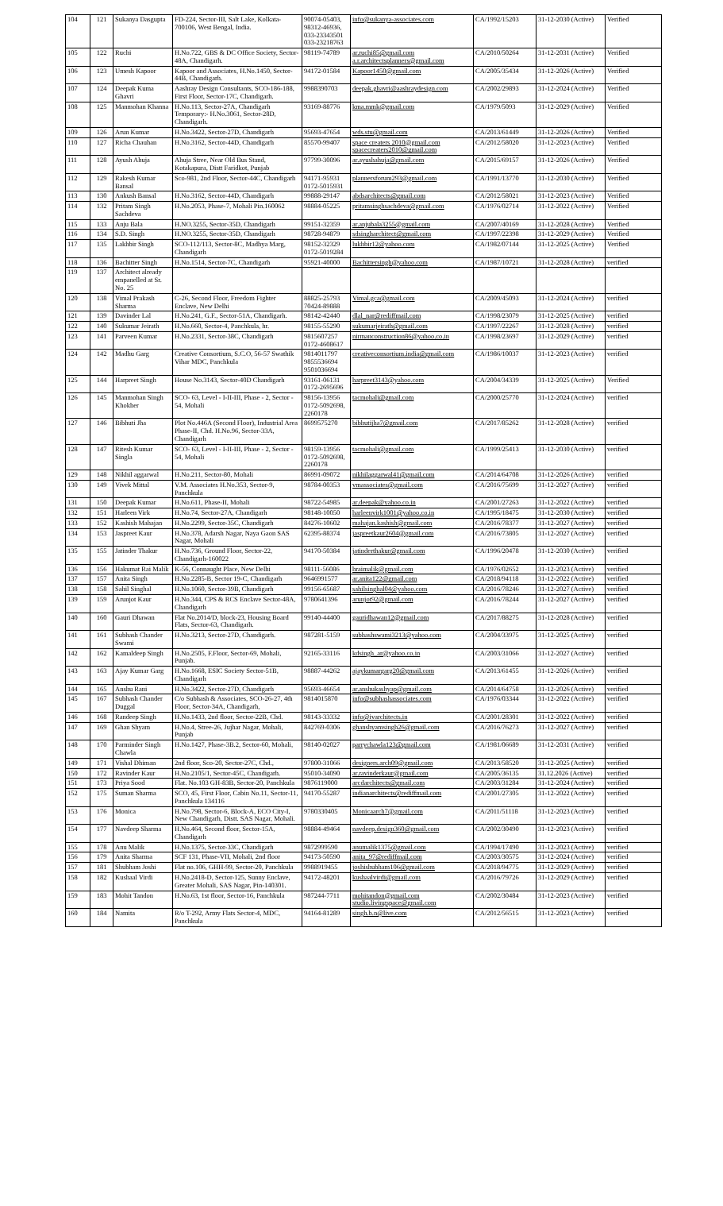| 104 | 121 | Sukanya Dasgupta | FD-224, Sector-III, Salt Lake, Kolkata-700106, West Bengal, India. | 90074-05403, 98312-46936, 033-23343501 033-23218763 | info@sukanya-associates.com | CA/1992/15203 | 31-12-2030 (Active) | Verified |
| 105 | 122 | Ruchi | H.No.722, GBS & DC Office Society, Sector-48A, Chandigarh. | 98119-74789 | ar.ruchi85@gmail.com a.r.architectsplanners@gmail.com | CA/2010/50264 | 31-12-2031 (Active) | Verified |
| 106 | 123 | Umesh Kapoor | Kapoor and Associates, H.No.1450, Sector-44B, Chandigarh. | 94172-01584 | Kapoor1450@gmail.com | CA/2005/35434 | 31-12-2026 (Active) | Verified |
| 107 | 124 | Deepak Kuma Ghavri | Aashray Design Consultants, SCO-186-188, First Floor, Sector-17C, Chandigarh. | 9988390703 | deepak.ghavri@aashraydesign.com | CA/2002/29893 | 31-12-2024 (Active) | Verified |
| 108 | 125 | Manmohan Khanna | H.No.113, Sector-27A, Chandigarh Temporary:- H.No.3061, Sector-28D, Chandigarh. | 93169-88776 | kma.mmk@gmail.com | CA/1979/5093 | 31-12-2029 (Active) | Verified |
| 109 | 126 | Arun Kumar | H.No.3422, Sector-27D, Chandigarh | 95693-47654 | wds.stu@gmail.com | CA/2013/61449 | 31-12-2026 (Active) | Verified |
| 110 | 127 | Richa Chauhan | H.No.3162, Sector-44D, Chandigarh | 85570-99407 | space creaters 2010@gmail.com spacecreaters2010@gmail.com | CA/2012/58020 | 31-12-2023 (Active) | Verified |
| 111 | 128 | Ayush Ahuja | Ahuja Stree, Near Old Bus Stand, Kotakapura, Distt Faridkot, Punjab | 97799-30096 | ar.ayushahuja@gmail.com | CA/2015/69157 | 31-12-2026 (Active) | Verified |
| 112 | 129 | Rakesh Kumar Bansal | Sco-981, 2nd Floor, Sector-44C, Chandigarh | 94171-95931 0172-5015931 | plannersforum293@gmail.com | CA/1991/13770 | 31-12-2030 (Active) | Verified |
| 113 | 130 | Ankush Bansal | H.No.3162, Sector-44D, Chandigarh | 99888-29147 | abdsarchitects@gmail.com | CA/2012/58021 | 31-12-2023 (Active) | Verified |
| 114 | 132 | Pritam Singh Sachdeva | H.No.2053, Phase-7, Mohali Pin.160062 | 98884-05225 | pritamsinghsachdeva@gmail.com | CA/1976/02714 | 31-12-2022 (Active) | Verified |
| 115 | 133 | Anju Bala | H.NO.3255, Sector-35D, Chandigarh | 99151-32359 | ar.anjubala3255@gmail.com | CA/2007/40169 | 31-12-2028 (Active) | Verified |
| 116 | 134 | S.D. Singh | H.NO.3255, Sector-35D, Chandigarh | 98728-94879 | sdsingharchitect@gmail.com | CA/1997/22398 | 31-12-2029 (Active) | Verified |
| 117 | 135 | Lakhbir Singh | SCO-112/113, Sector-8C, Madhya Marg, Chandigarh | 98152-32329 0172-5019284 | lukhbir12@yahoo.com | CA/1982/07144 | 31-12-2025 (Active) | Verified |
| 118 | 136 | Bachitter Singh | H.No.1514, Sector-7C, Chandigarh | 95921-40000 | Bachittersingh@yahoo.com | CA/1987/10721 | 31-12-2028 (Active) | verified |
| 119 | 137 | Architect already empanelled at Sr. No. 25 | | | | | | |
| 120 | 138 | Vimal Prakash Sharma | C-26, Second Floor, Freedom Fighter Enclave, New Delhi | 88825-25793 70424-89888 | Vimal.gca@gmail.com | CA/2009/45093 | 31-12-2024 (Active) | verified |
| 121 | 139 | Davinder Lal | H.No.241, G.F., Sector-51A, Chandigarh. | 98142-42440 | dlal_nar@rediffmail.com | CA/1998/23079 | 31-12-2025 (Active) | verified |
| 122 | 140 | Sukumar Jeirath | H.No.660, Sector-4, Panchkula, hr. | 98155-55290 | sukumarjeirath@gmail.com | CA/1997/22267 | 31-12-2028 (Active) | verified |
| 123 | 141 | Parveen Kumar | H.No.2331, Sector-38C, Chandigarh | 9815607257 0172-4608617 | nirmanconstruction86@yahoo.co.in | CA/1998/23697 | 31-12-2029 (Active) | verified |
| 124 | 142 | Madhu Garg | Creative Consortium, S.C.O, 56-57 Swathik Vihar MDC, Panchkula | 9814011797 9855536694 9501036694 | creativeconsortium.india@gmail.com | CA/1986/10037 | 31-12-2023 (Active) | verified |
| 125 | 144 | Harpreet Singh | House No.3143, Sector-40D Chandigarh | 93161-06131 0172-2695696 | harpreet3143@yahoo.com | CA/2004/34339 | 31-12-2025 (Active) | Verified |
| 126 | 145 | Manmohan Singh Khokher | SCO- 63, Level - I-II-III, Phase - 2, Sector - 54, Mohali | 98156-13956 0172-5092698, 2260178 | tacmohali@gmail.com | CA/2000/25770 | 31-12-2024 (Active) | verified |
| 127 | 146 | Bibhuti Jha | Plot No.446A (Second Floor), Industrial Area Phase-II, Chd. H.No.96, Sector-33A, Chandigarh | 8699575270 | bibhutijha7@gmail.com | CA/2017/85262 | 31-12-2028 (Active) | verified |
| 128 | 147 | Ritesh Kumar Singla | SCO- 63, Level - I-II-III, Phase - 2, Sector - 54, Mohali | 98159-13956 0172-5092698, 2260178 | tacmohali@gmail.com | CA/1999/25413 | 31-12-2030 (Active) | verified |
| 129 | 148 | Nikhil aggarwal | H.No.211, Sector-80, Mohali | 86991-09072 | nikhilaggarwal41@gmail.com | CA/2014/64708 | 31-12-2026 (Active) | verified |
| 130 | 149 | Vivek Mittal | V.M. Associates H.No.353, Sector-9, Panchkula | 98784-00353 | vmassociates@gmail.com | CA/2016/75699 | 31-12-2027 (Active) | verified |
| 131 | 150 | Deepak Kumar | H.No.611, Phase-II, Mohali | 98722-54985 | ar.deepak@yahoo.co.in | CA/2001/27263 | 31-12-2022 (Active) | verified |
| 132 | 151 | Harleen Virk | H.No.74, Sector-27A, Chandigarh | 98148-10050 | harleenvirk1001@yahoo.co.in | CA/1995/18475 | 31-12-2030 (Active) | verified |
| 133 | 152 | Kashish Mahajan | H.No.2299, Sector-35C, Chandigarh | 84276-10602 | mahajan.kashish@gmail.com | CA/2016/78377 | 31-12-2027 (Active) | verified |
| 134 | 153 | Jaspreet Kaur | H.No.378, Adarsh Nagar, Naya Gaon SAS Nagar, Mohali | 62395-88374 | jaspreetkaur2604@gmail.com | CA/2016/73805 | 31-12-2027 (Active) | verified |
| 135 | 155 | Jatinder Thakur | H.No.736, Ground Floor, Sector-22, Chandigarh-160022 | 94170-50384 | jatinderthakur@gmail.com | CA/1996/20478 | 31-12-2030 (Active) | verified |
| 136 | 156 | Hakumat Rai Malik | K-56, Connaught Place, New Delhi | 98111-56086 | hraimalik@gmail.com | CA/1976/02652 | 31-12-2023 (Active) | verified |
| 137 | 157 | Anita Singh | H.No.2285-B, Sector 19-C, Chandigarh | 9646991577 | ar.anita122@gmail.com | CA/2018/94118 | 31-12-2022 (Active) | verified |
| 138 | 158 | Sahil Singhal | H.No.1060, Sector-39B, Chandigarh | 99156-65687 | sahilsinghal04@yahoo.com | CA/2016/78246 | 31-12-2027 (Active) | verified |
| 139 | 159 | Arunjot Kaur | H.No.344, CPS & RCS Enclave Sector-48A, Chandigarh | 9780641396 | arunjot92@gmail.com | CA/2016/78244 | 31-12-2027 (Active) | verified |
| 140 | 160 | Gauri Dhawan | Flat No.2014/D, block-23, Housing Board Flats, Sector-63, Chandigarh. | 99140-44400 | gauridhawan12@gmail.com | CA/2017/88275 | 31-12-2028 (Active) | verified |
| 141 | 161 | Subhash Chander Swami | H.No.3213, Sector-27D, Chandigarh. | 987281-5159 | subhashswami3213@yahoo.com | CA/2004/33975 | 31-12-2025 (Active) | verified |
| 142 | 162 | Kamaldeep Singh | H.No.2505, F.Floor, Sector-69, Mohali, Punjab. | 92165-33116 | kdsingh_ar@yahoo.co.in | CA/2003/31066 | 31-12-2027 (Active) | verified |
| 143 | 163 | Ajay Kumar Garg | H.No.1668, ESIC Society Sector-51B, Chandigarh | 98887-44262 | ajaykumargarg20@gmail.com | CA/2013/61455 | 31-12-2026 (Active) | verified |
| 144 | 165 | Anshu Rani | H.No.3422, Sector-27D, Chandigarh | 95693-46654 | ar.anshukashyap@gmail.com | CA/2014/64758 | 31-12-2026 (Active) | verified |
| 145 | 167 | Subhash Chander Duggal | C/o Subhash & Associates, SCO-26-27, 4th Floor, Sector-34A, Chandigarh, | 9814015870 | info@subhashassociates.com | CA/1976/03344 | 31-12-2022 (Active) | verified |
| 146 | 168 | Randeep Singh | H.No.1433, 2nd floor, Sector-22B, Chd. | 98143-33332 | info@ivarchitects.in | CA/2001/28301 | 31-12-2022 (Active) | verified |
| 147 | 169 | Ghan Shyam | H.No.4, Stree-26, Jujhar Nagar, Mohali, Punjab | 842769-0306 | ghanshyamsingh26@gmail.com | CA/2016/76273 | 31-12-2027 (Active) | verified |
| 148 | 170 | Parminder Singh Chawla | H.No.1427, Phase-3B.2, Sector-60, Mohali, | 98140-02027 | parrychawla123@gmail.com | CA/1981/06689 | 31-12-2031 (Active) | verified |
| 149 | 171 | Vishal Dhiman | 2nd floor, Sco-20, Sector-27C, Chd., | 97800-31066 | designers.arch09@gmail.com | CA/2013/58520 | 31-12-2025 (Active) | verified |
| 150 | 172 | Ravinder Kaur | H.No.2105/1, Sector-45C, Chandigarh. | 95010-34090 | ar.ravinderkaur@gmail.com | CA/2005/36135 | 31.12.2026 (Active) | verified |
| 151 | 173 | Priya Sood | Flat. No.103 GH-83B, Sector-20, Panchkula | 9876119000 | arcdarchitects@gmail.com | CA/2003/31284 | 31-12-2024 (Active) | verified |
| 152 | 175 | Suman Sharma | SCO, 45, First Floor, Cabin No.11, Sector-11, Panchkula 134116 | 94170-55287 | indianarchitects@rediffmail.com | CA/2001/27305 | 31-12-2022 (Active) | verified |
| 153 | 176 | Monica | H.No.798, Sector-6, Block-A, ECO City-I, New Chandigarh, Distt. SAS Nagar, Mohali. | 9780330405 | Monicaarch7@gmail.com | CA/2011/51118 | 31-12-2023 (Active) | verified |
| 154 | 177 | Navdeep Sharma | H.No.464, Second floor, Sector-15A, Chandigarh | 98884-49464 | navdeep.design360@gmail.com | CA/2002/30490 | 31-12-2023 (Active) | verified |
| 155 | 178 | Anu Malik | H.No.1375, Sector-33C, Chandigarh | 9872999590 | anumalik1375@gmail.com | CA/1994/17490 | 31-12-2023 (Active) | verified |
| 156 | 179 | Anita Sharma | SCF 131, Phase-VII, Mohali, 2nd floor | 94173-50590 | anita_97@rediffmail.com | CA/2003/30575 | 31-12-2024 (Active) | verified |
| 157 | 181 | Shubham Joshi | Flat no.106, GHH-99, Sector-20, Panchkula | 9988919455 | joshishubham106@gmail.com | CA/2018/94775 | 31-12-2029 (Active) | verified |
| 158 | 182 | Kushaal Virdi | H.No.2418-D, Sector-125, Sunny Enclave, Greater Mohali, SAS Nagar, Pin-140301. | 94172-48201 | kushaalvirdi@gmail.com | CA/2016/79726 | 31-12-2029 (Active) | verified |
| 159 | 183 | Mohit Tandon | H.No.63, 1st floor, Sector-16, Panchkula | 987244-7711 | mohitandon@gmail.com studio.livingspace@gmail.com | CA/2002/30484 | 31-12-2023 (Active) | verified |
| 160 | 184 | Namita | R/o T-292, Army Flats Sector-4, MDC, Panchkula | 94164-81289 | singh.b.n@live.com | CA/2012/56515 | 31-12-2023 (Active) | verified |